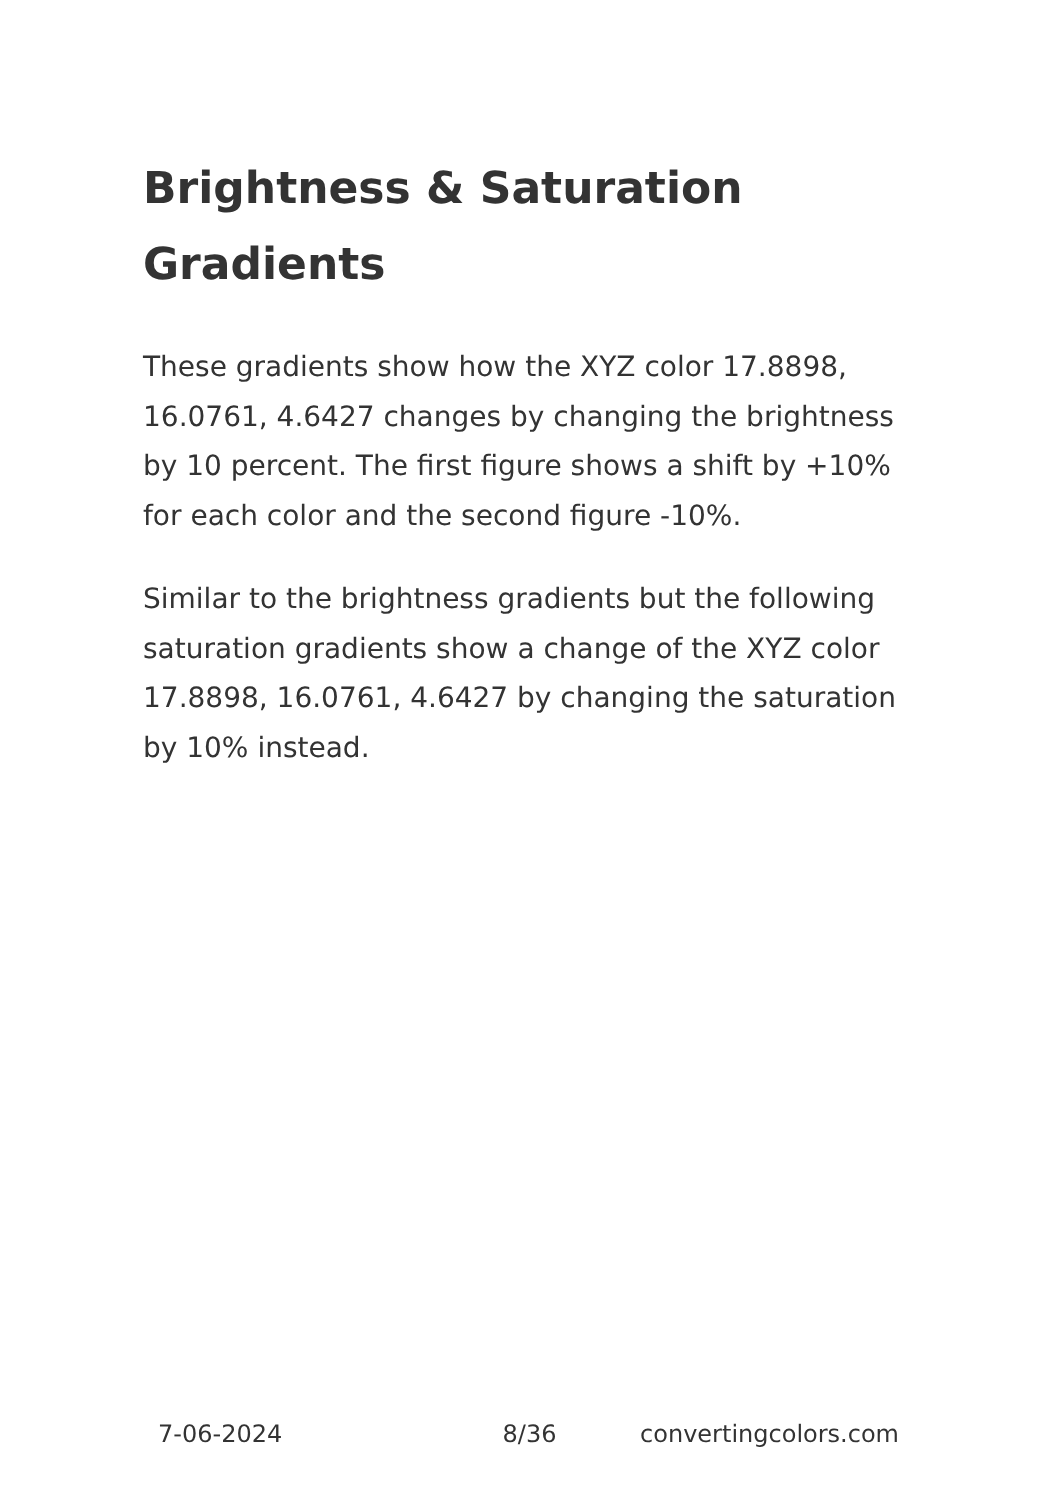Brightness & Saturation Gradients
These gradients show how the XYZ color 17.8898, 16.0761, 4.6427 changes by changing the brightness by 10 percent. The first figure shows a shift by +10% for each color and the second figure -10%.
Similar to the brightness gradients but the following saturation gradients show a change of the XYZ color 17.8898, 16.0761, 4.6427 by changing the saturation by 10% instead.
7-06-2024 8/36 convertingcolors.com